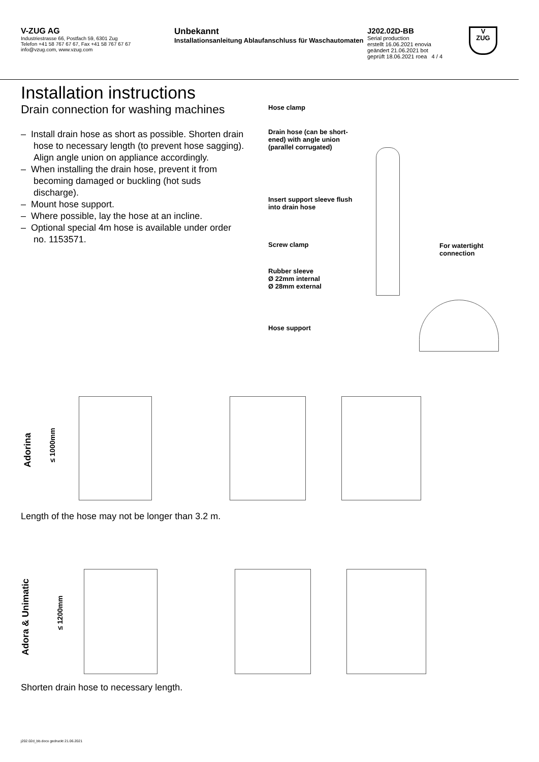V-ZUG AG
Industriestrasse 66, Postfach 59, 6301 Zug
Telefon +41 58 767 67 67, Fax +41 58 767 67 67
info@vzug.com, www.vzug.com
Unbekannt
Installationsanleitung Ablaufanschluss für Waschautomaten
J202.02D-BB
Serial production
erstellt 16.06.2021 enovia
geändert 21.06.2021 bot
geprüft 18.06.2021 roea 4 / 4
V
ZUG
Installation instructions
Drain connection for washing machines
– Install drain hose as short as possible. Shorten drain hose to necessary length (to prevent hose sagging). Align angle union on appliance accordingly.
– When installing the drain hose, prevent it from becoming damaged or buckling (hot suds discharge).
– Mount hose support.
– Where possible, lay the hose at an incline.
– Optional special 4m hose is available under order no. 1153571.
Hose clamp
Drain hose (can be short-
ened) with angle union
(parallel corrugated)
Insert support sleeve flush
into drain hose
Screw clamp
For watertight
connection
Rubber sleeve
Ø 22mm internal
Ø 28mm external
Hose support
Adorina
≤ 1000mm
Length of the hose may not be longer than 3.2 m.
Adora & Unimatic
≤ 1200mm
Shorten drain hose to necessary length.
j202.02d_bb.docx gedruckt 21.06.2021